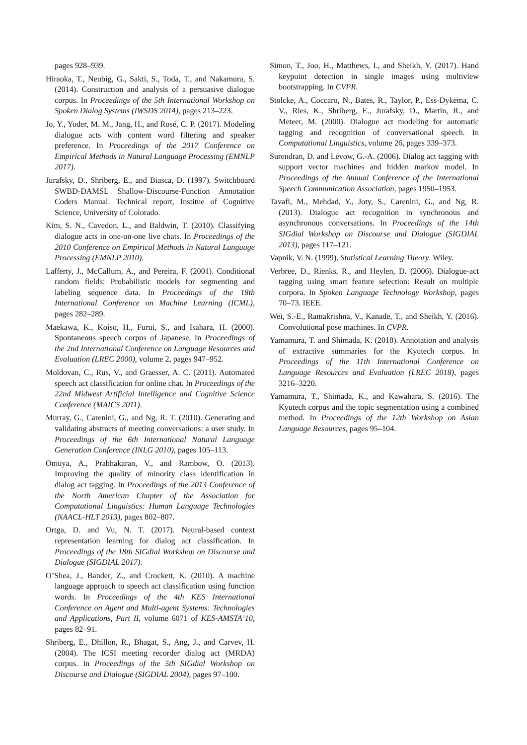pages 928–939.
Hiraoka, T., Neubig, G., Sakti, S., Toda, T., and Nakamura, S. (2014). Construction and analysis of a persuasive dialogue corpus. In Proceedings of the 5th International Workshop on Spoken Dialog Systems (IWSDS 2014), pages 213–223.
Jo, Y., Yoder, M. M., Jang, H., and Rosé, C. P. (2017). Modeling dialogue acts with content word filtering and speaker preference. In Proceedings of the 2017 Conference on Empirical Methods in Natural Language Processing (EMNLP 2017).
Jurafsky, D., Shriberg, E., and Biasca, D. (1997). Switchboard SWBD-DAMSL Shallow-Discourse-Function Annotation Coders Manual. Technical report, Institue of Cognitive Science, University of Colorado.
Kim, S. N., Cavedon, L., and Baldwin, T. (2010). Classifying dialogue acts in one-on-one live chats. In Proceedings of the 2010 Conference on Empirical Methods in Natural Language Processing (EMNLP 2010).
Lafferty, J., McCallum, A., and Pereira, F. (2001). Conditional random fields: Probabilistic models for segmenting and labeling sequence data. In Proceedings of the 18th International Conference on Machine Learning (ICML), pages 282–289.
Maekawa, K., Koiso, H., Furui, S., and Isahara, H. (2000). Spontaneous speech corpus of Japanese. In Proceedings of the 2nd International Conference on Language Resources and Evaluation (LREC 2000), volume 2, pages 947–952.
Moldovan, C., Rus, V., and Graesser, A. C. (2011). Automated speech act classification for online chat. In Proceedings of the 22nd Midwest Artificial Intelligence and Cognitive Science Conference (MAICS 2011).
Murray, G., Carenini, G., and Ng, R. T. (2010). Generating and validating abstracts of meeting conversations: a user study. In Proceedings of the 6th International Natural Language Generation Conference (INLG 2010), pages 105–113.
Omuya, A., Prabhakaran, V., and Rambow, O. (2013). Improving the quality of minority class identification in dialog act tagging. In Proceedings of the 2013 Conference of the North American Chapter of the Association for Computational Linguistics: Human Language Technologies (NAACL-HLT 2013), pages 802–807.
Ortga, D. and Vu, N. T. (2017). Neural-based context representation learning for dialog act classification. In Proceedings of the 18th SIGdial Workshop on Discourse and Dialogue (SIGDIAL 2017).
O’Shea, J., Bander, Z., and Crockett, K. (2010). A machine language approach to speech act classification using function words. In Proceedings of the 4th KES International Conference on Agent and Multi-agent Systems: Technologies and Applications, Part II, volume 6071 of KES-AMSTA’10, pages 82–91.
Shriberg, E., Dhillon, R., Bhagat, S., Ang, J., and Carvev, H. (2004). The ICSI meeting recorder dialog act (MRDA) corpus. In Proceedings of the 5th SIGdial Workshop on Discourse and Dialogue (SIGDIAL 2004), pages 97–100.
Simon, T., Joo, H., Matthews, I., and Sheikh, Y. (2017). Hand keypoint detection in single images using multiview bootstrapping. In CVPR.
Stolcke, A., Coccaro, N., Bates, R., Taylor, P., Ess-Dykema, C. V., Ries, K., Shriberg, E., Jurafsky, D., Martin, R., and Meteer, M. (2000). Dialogue act modeling for automatic tagging and recognition of conversational speech. In Computational Linguistics, volume 26, pages 339–373.
Surendran, D. and Levow, G.-A. (2006). Dialog act tagging with support vector machines and hidden markov model. In Proceedings of the Annual Conference of the International Speech Communication Association, pages 1950–1953.
Tavafi, M., Mehdad, Y., Joty, S., Carenini, G., and Ng, R. (2013). Dialogue act recognition in synchronous and asynchronous conversations. In Proceedings of the 14th SIGdial Workshop on Discourse and Dialogue (SIGDIAL 2013), pages 117–121.
Vapnik, V. N. (1999). Statistical Learning Theory. Wiley.
Verbree, D., Rienks, R., and Heylen, D. (2006). Dialogue-act tagging using smart feature selection: Result on multiple corpora. In Spoken Language Technology Workshop, pages 70–73. IEEE.
Wei, S.-E., Ramakrishna, V., Kanade, T., and Sheikh, Y. (2016). Convolutional pose machines. In CVPR.
Yamamura, T. and Shimada, K. (2018). Annotation and analysis of extractive summaries for the Kyutech corpus. In Proceedings of the 11th International Conference on Language Resources and Evaluation (LREC 2018), pages 3216–3220.
Yamamura, T., Shimada, K., and Kawahara, S. (2016). The Kyutech corpus and the topic segmentation using a combined method. In Proceedings of the 12th Workshop on Asian Language Resources, pages 95–104.